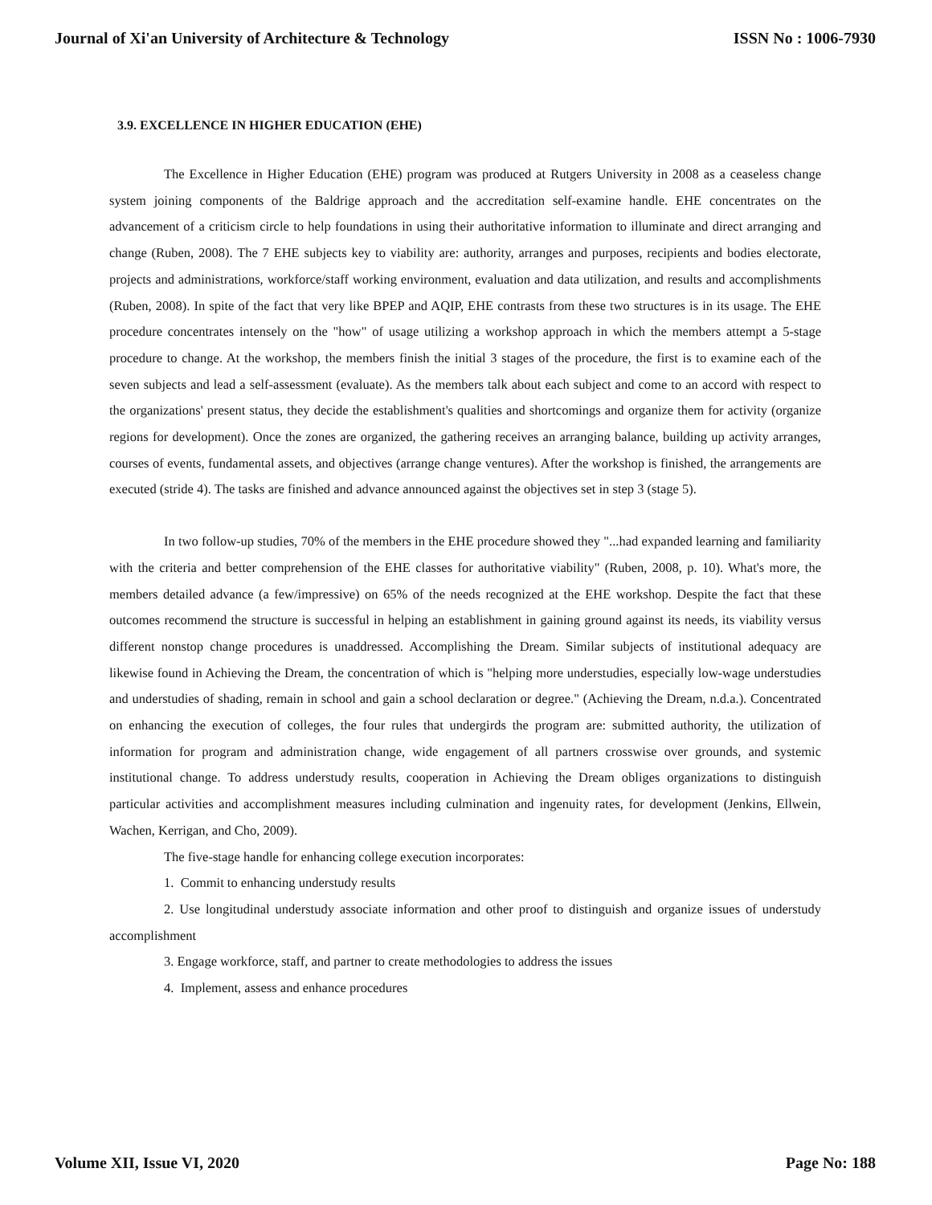Journal of Xi'an University of Architecture & Technology ISSN No : 1006-7930
3.9. EXCELLENCE IN HIGHER EDUCATION (EHE)
The Excellence in Higher Education (EHE) program was produced at Rutgers University in 2008 as a ceaseless change system joining components of the Baldrige approach and the accreditation self-examine handle. EHE concentrates on the advancement of a criticism circle to help foundations in using their authoritative information to illuminate and direct arranging and change (Ruben, 2008). The 7 EHE subjects key to viability are: authority, arranges and purposes, recipients and bodies electorate, projects and administrations, workforce/staff working environment, evaluation and data utilization, and results and accomplishments (Ruben, 2008). In spite of the fact that very like BPEP and AQIP, EHE contrasts from these two structures is in its usage. The EHE procedure concentrates intensely on the "how" of usage utilizing a workshop approach in which the members attempt a 5-stage procedure to change. At the workshop, the members finish the initial 3 stages of the procedure, the first is to examine each of the seven subjects and lead a self-assessment (evaluate). As the members talk about each subject and come to an accord with respect to the organizations' present status, they decide the establishment's qualities and shortcomings and organize them for activity (organize regions for development). Once the zones are organized, the gathering receives an arranging balance, building up activity arranges, courses of events, fundamental assets, and objectives (arrange change ventures). After the workshop is finished, the arrangements are executed (stride 4). The tasks are finished and advance announced against the objectives set in step 3 (stage 5).
In two follow-up studies, 70% of the members in the EHE procedure showed they "...had expanded learning and familiarity with the criteria and better comprehension of the EHE classes for authoritative viability" (Ruben, 2008, p. 10). What's more, the members detailed advance (a few/impressive) on 65% of the needs recognized at the EHE workshop. Despite the fact that these outcomes recommend the structure is successful in helping an establishment in gaining ground against its needs, its viability versus different nonstop change procedures is unaddressed. Accomplishing the Dream. Similar subjects of institutional adequacy are likewise found in Achieving the Dream, the concentration of which is "helping more understudies, especially low-wage understudies and understudies of shading, remain in school and gain a school declaration or degree." (Achieving the Dream, n.d.a.). Concentrated on enhancing the execution of colleges, the four rules that undergirds the program are: submitted authority, the utilization of information for program and administration change, wide engagement of all partners crosswise over grounds, and systemic institutional change. To address understudy results, cooperation in Achieving the Dream obliges organizations to distinguish particular activities and accomplishment measures including culmination and ingenuity rates, for development (Jenkins, Ellwein, Wachen, Kerrigan, and Cho, 2009).
The five-stage handle for enhancing college execution incorporates:
1. Commit to enhancing understudy results
2. Use longitudinal understudy associate information and other proof to distinguish and organize issues of understudy accomplishment
3. Engage workforce, staff, and partner to create methodologies to address the issues
4. Implement, assess and enhance procedures
Volume XII, Issue VI, 2020 Page No: 188